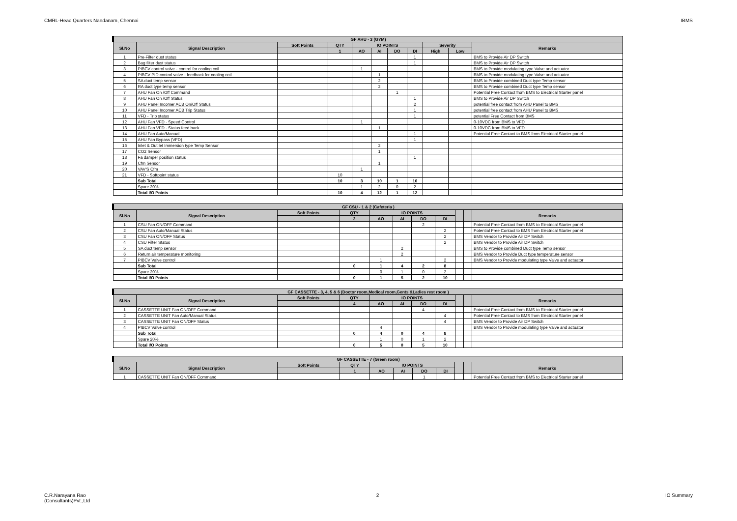CMRL-Head Quarters Nandanam, Chennai IBMS
| GF AHU - 3 (GYM) | | | | | | | | | | |
| --- | --- | --- | --- | --- | --- | --- | --- | --- | --- | --- |
| Sl.No | Signal Description | Soft Points | QTY | IO POINTS | | | | Severity | | Remarks |
| | | | 1 | AO | AI | DO | DI | High | Low | |
| 1 | Pre-Filter dust status | | | | | | 1 | | | BMS to Provide Air DP Switch |
| 2 | Bag filter dust status | | | | | | 1 | | | BMS to Provide Air DP Switch |
| 3 | PIBCV control valve - control for cooling coil | | | 1 | | | | | | BMS to Provide modulating type Valve and actuator |
| 4 | PIBCV PID control valve - feedback for cooling coil | | | | 1 | | | | | BMS to Provide modulating type Valve and actuator |
| 5 | SA duct temp sensor | | | | 2 | | | | | BMS to Provide combined Duct type Temp sensor |
| 6 | RA duct type temp sensor | | | | 2 | | | | | BMS to Provide combined Duct type Temp sensor |
| 7 | AHU Fan On /Off Command | | | | | 1 | | | | Potential Free Contact from BMS to Electrical Starter panel |
| 8 | AHU Fan On /Off Status | | | | | | 1 | | | BMS to Provide Air DP Switch |
| 9 | AHU Panel Incomer ACB On/Off Status | | | | | | 2 | | | potential free contact from AHU Panel to BMS |
| 10 | AHU Panel Incomer ACB Trip Status | | | | | | 1 | | | potential free contact from AHU Panel to BMS |
| 11 | VFD - Trip status | | | | | | 1 | | | potential Free Contact from BMS |
| 12 | AHU Fan VFD - Speed Control | | | 1 | | | | | | 0-10VDC from BMS to VFD |
| 13 | AHU Fan VFD - Status feed back | | | | 1 | | | | | 0-10VDC from BMS to VFD |
| 14 | AHU Fan Auto/Manual | | | | | | 1 | | | Potential Free Contact to BMS from Electrical Starter panel |
| 15 | AHU Fan Bypass (VFD) | | | | | | 1 | | | |
| 16 | Inlet & Out let Immersion type Temp Sensor | | | | 2 | | | | | |
| 17 | CO2 Sensor | | | | 1 | | | | | |
| 18 | Fa damper position status | | | | | | 1 | | | |
| 19 | Cfm Sensor | | | | 1 | | | | | |
| 20 | VAV'S Cfm | | | 1 | | | | | | |
| 21 | VFD - Softpoint status | | 10 | | | | | | | |
| | Sub Total | | 10 | 3 | 10 | 1 | 10 | | | |
| | Spare 20% | | | 1 | 2 | 0 | 2 | | | |
| | Total I/O Points | | 10 | 4 | 12 | 1 | 12 | | | |
| GF CSU - 1 & 2 (Cafeteria ) | | | | | | | | | | |
| --- | --- | --- | --- | --- | --- | --- | --- | --- | --- | --- |
| Sl.No | Signal Description | Soft Points | QTY | IO POINTS | | | | | | Remarks |
| | | | 2 | AO | AI | DO | DI | | | |
| 1 | CSU Fan ON/OFF Command | | | | | 2 | | | | Potential Free Contact from BMS to Electrical Starter panel |
| 2 | CSU Fan Auto/Manual Status | | | | | | 2 | | | Potential Free Contact to BMS from Electrical Starter panel |
| 3 | CSU Fan ON/OFF Status | | | | | | 2 | | | BMS Vendor to Provide Air DP Switch |
| 4 | CSU Filter Status | | | | | | 2 | | | BMS Vendor to Provide Air DP Switch |
| 5 | SA duct temp sensor | | | | 2 | | | | | BMS to Provide combined Duct type Temp sensor |
| 6 | Return air temperature monitoring | | | | 2 | | | | | BMS Vendor to Provide Duct type temperature sensor |
| 7 | PIBCV Valve control | | | 1 | | | 2 | | | BMS Vendor to Provide modulating type Valve and actuator |
| | Sub Total | | 0 | 1 | 4 | 2 | 8 | | | |
| | Spare 20% | | | 0 | 1 | 0 | 2 | | | |
| | Total I/O Points | | 0 | 1 | 5 | 2 | 10 | | | |
| GF CASSETTE - 3, 4, 5 & 6 (Doctor room,Medical room,Gents &Ladies rest room ) | | | | | | | | | | |
| --- | --- | --- | --- | --- | --- | --- | --- | --- | --- | --- |
| Sl.No | Signal Description | Soft Points | QTY | IO POINTS | | | | | | Remarks |
| | | | 4 | AO | AI | DO | DI | | | |
| 1 | CASSETTE UNIT Fan ON/OFF Command | | | | | 4 | | | | Potential Free Contact from BMS to Electrical Starter panel |
| 2 | CASSETTE UNIT Fan Auto/Manual Status | | | | | | 4 | | | Potential Free Contact to BMS from Electrical Starter panel |
| 3 | CASSETTE UNIT Fan ON/OFF Status | | | | | | 4 | | | BMS Vendor to Provide Air DP Switch |
| 4 | PIBCV Valve control | | | 4 | | | | | | BMS Vendor to Provide modulating type Valve and actuator |
| | Sub Total | | 0 | 4 | 0 | 4 | 8 | | | |
| | Spare 20% | | | 1 | 0 | 1 | 2 | | | |
| | Total I/O Points | | 0 | 5 | 0 | 5 | 10 | | | |
| GF CASSETTE - 7 (Green room) | | | | | | | | | | |
| --- | --- | --- | --- | --- | --- | --- | --- | --- | --- | --- |
| Sl.No | Signal Description | Soft Points | QTY | IO POINTS | | | | | | Remarks |
| | | | 1 | AO | AI | DO | DI | | | |
| 1 | CASSETTE UNIT Fan ON/OFF Command | | | | | 1 | | | | Potential Free Contact from BMS to Electrical Starter panel |
C.R.Narayana Rao
(Consultants)Pvt.,Ltd 2 IO Summary